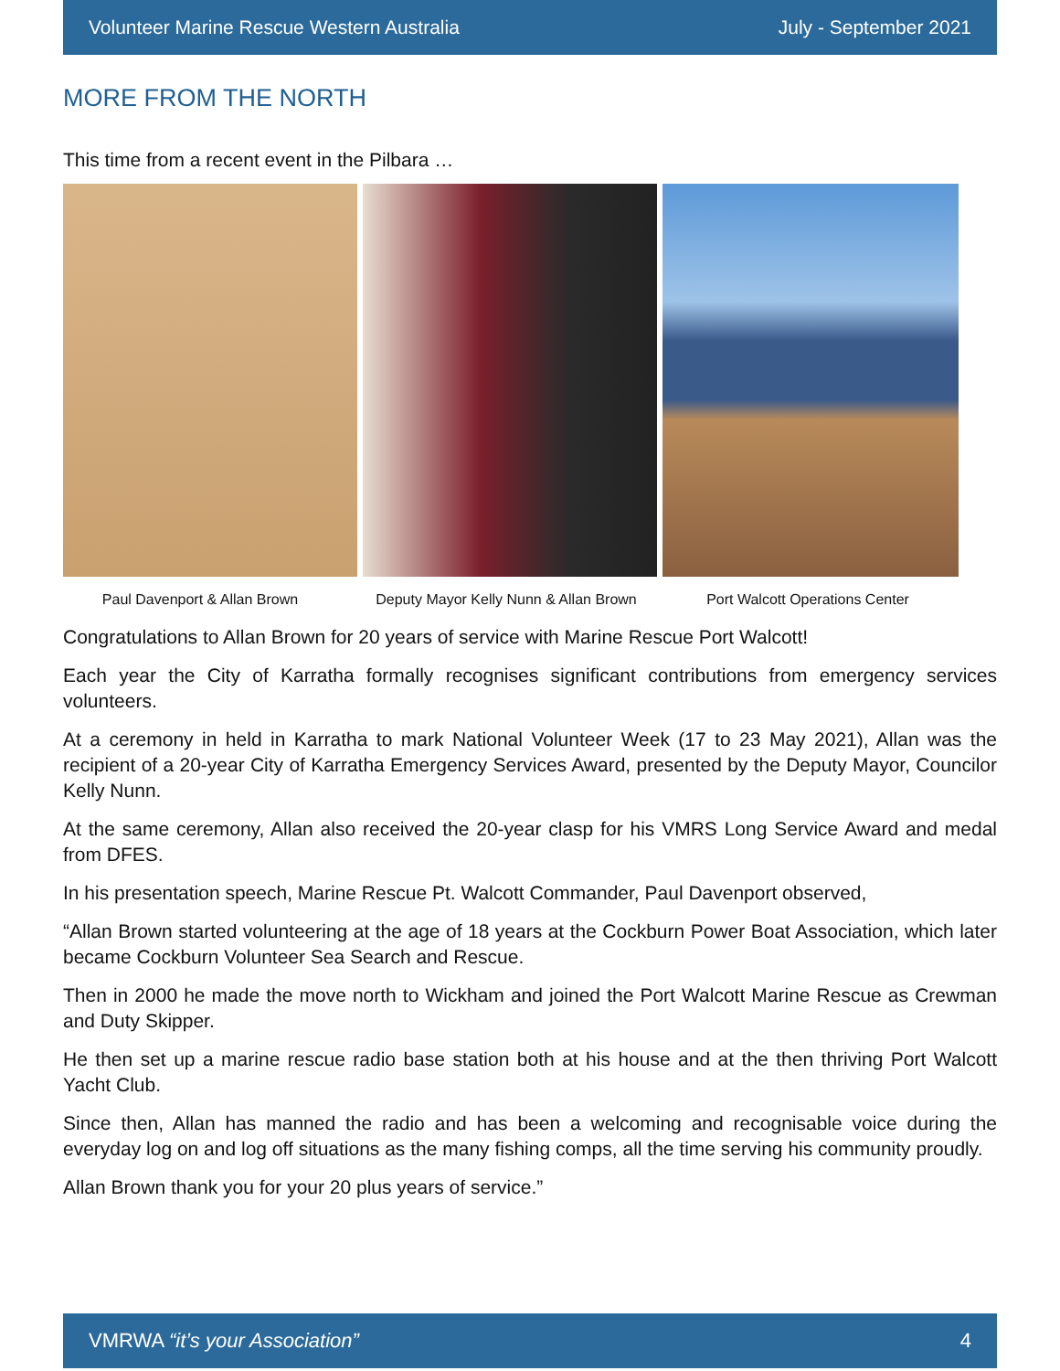Volunteer Marine Rescue Western Australia July - September 2021
MORE FROM THE NORTH
This time from a recent event in the Pilbara …
Paul Davenport & Allan Brown Deputy Mayor Kelly Nunn & Allan Brown Port Walcott Operations Center
Congratulations to Allan Brown for 20 years of service with Marine Rescue Port Walcott!
Each year the City of Karratha formally recognises significant contributions from emergency services volunteers.
At a ceremony in held in Karratha to mark National Volunteer Week (17 to 23 May 2021), Allan was the recipient of a 20-year City of Karratha Emergency Services Award, presented by the Deputy Mayor, Councilor Kelly Nunn.
At the same ceremony, Allan also received the 20-year clasp for his VMRS Long Service Award and medal from DFES.
In his presentation speech, Marine Rescue Pt. Walcott Commander, Paul Davenport observed,
“Allan Brown started volunteering at the age of 18 years at the Cockburn Power Boat Association, which later became Cockburn Volunteer Sea Search and Rescue.
Then in 2000 he made the move north to Wickham and joined the Port Walcott Marine Rescue as Crewman and Duty Skipper.
He then set up a marine rescue radio base station both at his house and at the then thriving Port Walcott Yacht Club.
Since then, Allan has manned the radio and has been a welcoming and recognisable voice during the everyday log on and log off situations as the many fishing comps, all the time serving his community proudly.
Allan Brown thank you for your 20 plus years of service.”
VMRWA “it’s your Association” 4